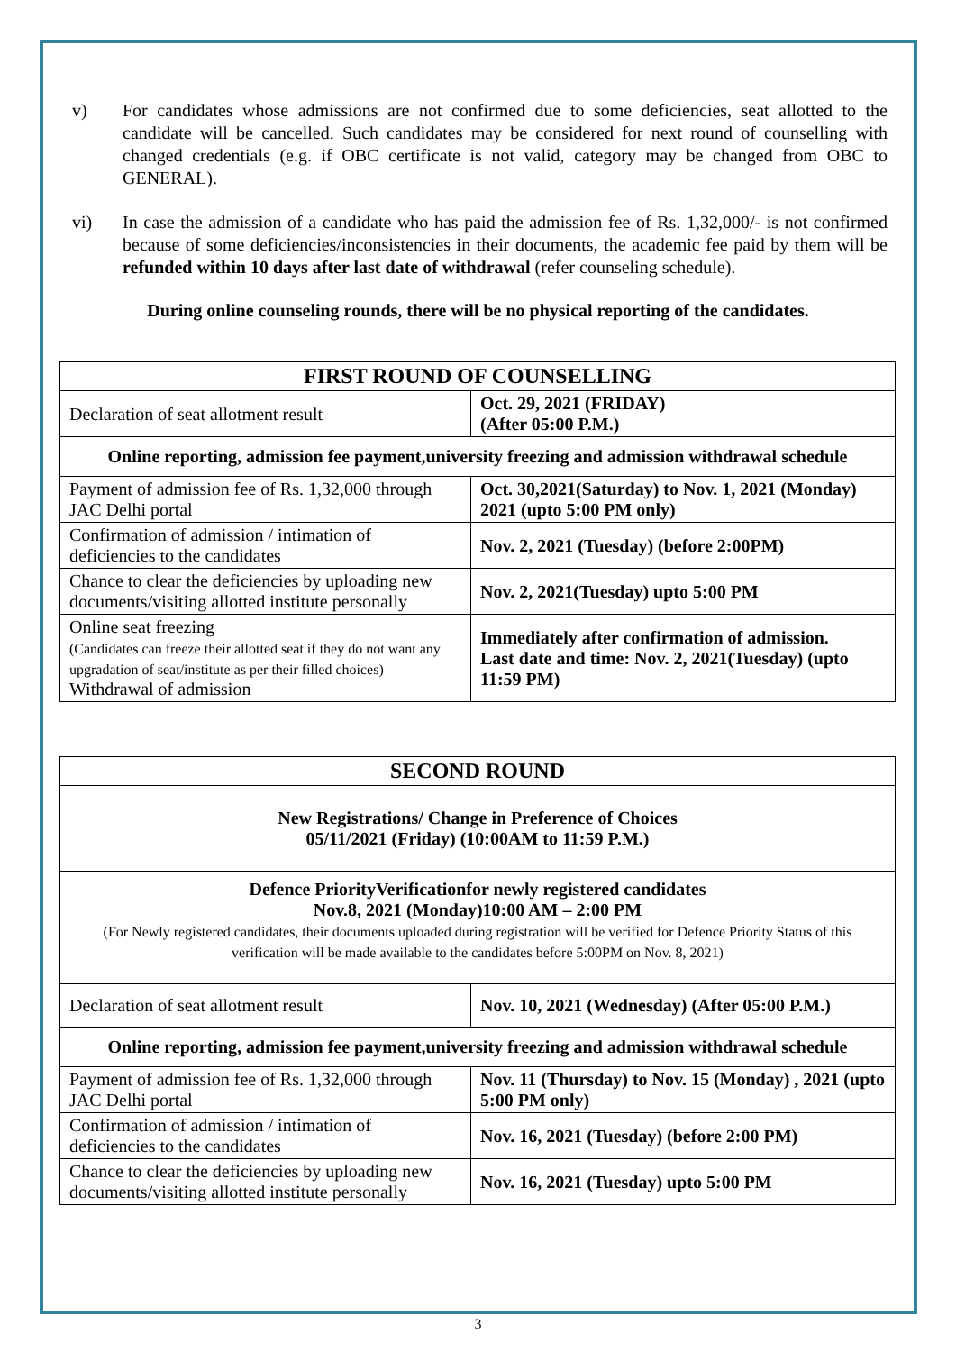v) For candidates whose admissions are not confirmed due to some deficiencies, seat allotted to the candidate will be cancelled. Such candidates may be considered for next round of counselling with changed credentials (e.g. if OBC certificate is not valid, category may be changed from OBC to GENERAL).
vi) In case the admission of a candidate who has paid the admission fee of Rs. 1,32,000/- is not confirmed because of some deficiencies/inconsistencies in their documents, the academic fee paid by them will be refunded within 10 days after last date of withdrawal (refer counseling schedule).
During online counseling rounds, there will be no physical reporting of the candidates.
| FIRST ROUND OF COUNSELLING | |
| --- | --- |
| Declaration of seat allotment result | Oct. 29, 2021 (FRIDAY) (After 05:00 P.M.) |
| Online reporting, admission fee payment,university freezing and admission withdrawal schedule | |
| Payment of admission fee of Rs. 1,32,000 through JAC Delhi portal | Oct. 30,2021(Saturday) to Nov. 1, 2021 (Monday) 2021 (upto 5:00 PM only) |
| Confirmation of admission / intimation of deficiencies to the candidates | Nov. 2, 2021 (Tuesday) (before 2:00PM) |
| Chance to clear the deficiencies by uploading new documents/visiting allotted institute personally | Nov. 2, 2021(Tuesday) upto 5:00 PM |
| Online seat freezing (Candidates can freeze their allotted seat if they do not want any upgradation of seat/institute as per their filled choices) Withdrawal of admission | Immediately after confirmation of admission. Last date and time: Nov. 2, 2021(Tuesday) (upto 11:59 PM) |
| SECOND ROUND | |
| --- | --- |
| New Registrations/ Change in Preference of Choices 05/11/2021 (Friday) (10:00AM to 11:59 P.M.) | |
| Defence PriorityVerificationfor newly registered candidates Nov.8, 2021 (Monday)10:00 AM – 2:00 PM (For Newly registered candidates, their documents uploaded during registration will be verified for Defence Priority Status of this verification will be made available to the candidates before 5:00PM on Nov. 8, 2021) | |
| Declaration of seat allotment result | Nov. 10, 2021 (Wednesday) (After 05:00 P.M.) |
| Online reporting, admission fee payment,university freezing and admission withdrawal schedule | |
| Payment of admission fee of Rs. 1,32,000 through JAC Delhi portal | Nov. 11 (Thursday) to Nov. 15 (Monday) , 2021 (upto 5:00 PM only) |
| Confirmation of admission / intimation of deficiencies to the candidates | Nov. 16, 2021 (Tuesday) (before 2:00 PM) |
| Chance to clear the deficiencies by uploading new documents/visiting allotted institute personally | Nov. 16, 2021 (Tuesday) upto 5:00 PM |
3